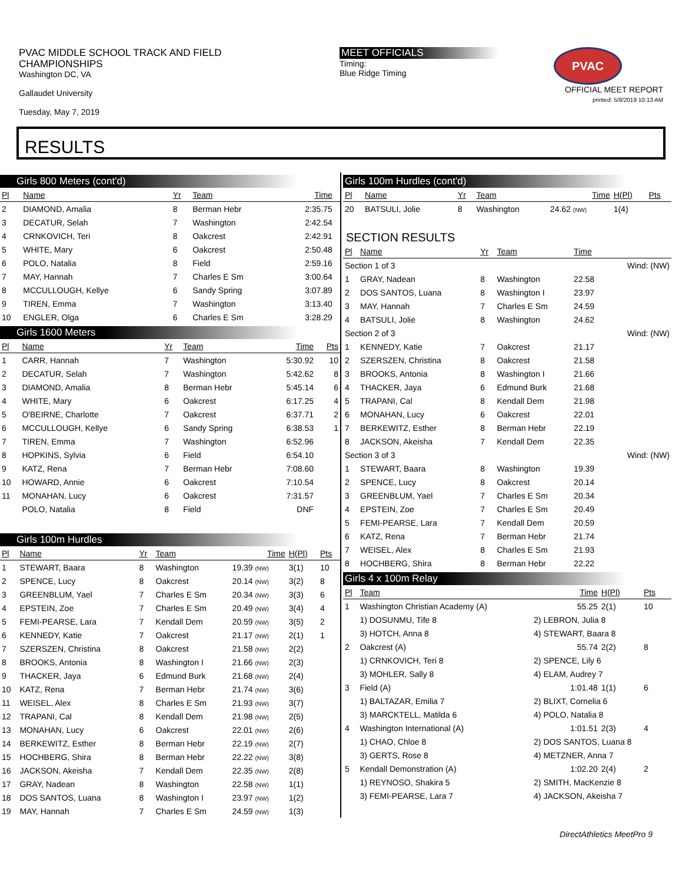PVAC MIDDLE SCHOOL TRACK AND FIELD
CHAMPIONSHIPS
Washington DC, VA
Gallaudet University
Tuesday, May 7, 2019
MEET OFFICIALS
Timing:
Blue Ridge Timing
PVAC
OFFICIAL MEET REPORT
printed: 5/8/2019 10:13 AM
RESULTS
Girls 800 Meters (cont'd)
| Pl | Name | Yr | Team | Time | |
| --- | --- | --- | --- | --- | --- |
| 2 | DIAMOND, Amalia | 8 | Berman Hebr | 2:35.75 | |
| 3 | DECATUR, Selah | 7 | Washington | 2:42.54 | |
| 4 | CRNKOVICH, Teri | 8 | Oakcrest | 2:42.91 | |
| 5 | WHITE, Mary | 6 | Oakcrest | 2:50.48 | |
| 6 | POLO, Natalia | 8 | Field | 2:59.16 | |
| 7 | MAY, Hannah | 7 | Charles E Sm | 3:00.64 | |
| 8 | MCCULLOUGH, Kellye | 6 | Sandy Spring | 3:07.89 | |
| 9 | TIREN, Emma | 7 | Washington | 3:13.40 | |
| 10 | ENGLER, Olga | 6 | Charles E Sm | 3:28.29 | |
Girls 1600 Meters
| Pl | Name | Yr | Team | Time | Pts |
| --- | --- | --- | --- | --- | --- |
| 1 | CARR, Hannah | 7 | Washington | 5:30.92 | 10 |
| 2 | DECATUR, Selah | 7 | Washington | 5:42.62 | 8 |
| 3 | DIAMOND, Amalia | 8 | Berman Hebr | 5:45.14 | 6 |
| 4 | WHITE, Mary | 6 | Oakcrest | 6:17.25 | 4 |
| 5 | O'BEIRNE, Charlotte | 7 | Oakcrest | 6:37.71 | 2 |
| 6 | MCCULLOUGH, Kellye | 6 | Sandy Spring | 6:38.53 | 1 |
| 7 | TIREN, Emma | 7 | Washington | 6:52.96 | |
| 8 | HOPKINS, Sylvia | 6 | Field | 6:54.10 | |
| 9 | KATZ, Rena | 7 | Berman Hebr | 7:08.60 | |
| 10 | HOWARD, Annie | 6 | Oakcrest | 7:10.54 | |
| 11 | MONAHAN, Lucy | 6 | Oakcrest | 7:31.57 | |
| | POLO, Natalia | 8 | Field | DNF | |
Girls 100m Hurdles
| Pl | Name | Yr | Team | Time | H(Pl) | Pts |
| --- | --- | --- | --- | --- | --- | --- |
| 1 | STEWART, Baara | 8 | Washington | 19.39 (NW) | 3(1) | 10 |
| 2 | SPENCE, Lucy | 8 | Oakcrest | 20.14 (NW) | 3(2) | 8 |
| 3 | GREENBLUM, Yael | 7 | Charles E Sm | 20.34 (NW) | 3(3) | 6 |
| 4 | EPSTEIN, Zoe | 7 | Charles E Sm | 20.49 (NW) | 3(4) | 4 |
| 5 | FEMI-PEARSE, Lara | 7 | Kendall Dem | 20.59 (NW) | 3(5) | 2 |
| 6 | KENNEDY, Katie | 7 | Oakcrest | 21.17 (NW) | 2(1) | 1 |
| 7 | SZERSZEN, Christina | 8 | Oakcrest | 21.58 (NW) | 2(2) | |
| 8 | BROOKS, Antonia | 8 | Washington I | 21.66 (NW) | 2(3) | |
| 9 | THACKER, Jaya | 6 | Edmund Burk | 21.68 (NW) | 2(4) | |
| 10 | KATZ, Rena | 7 | Berman Hebr | 21.74 (NW) | 3(6) | |
| 11 | WEISEL, Alex | 8 | Charles E Sm | 21.93 (NW) | 3(7) | |
| 12 | TRAPANI, Cal | 8 | Kendall Dem | 21.98 (NW) | 2(5) | |
| 13 | MONAHAN, Lucy | 6 | Oakcrest | 22.01 (NW) | 2(6) | |
| 14 | BERKEWITZ, Esther | 8 | Berman Hebr | 22.19 (NW) | 2(7) | |
| 15 | HOCHBERG, Shira | 8 | Berman Hebr | 22.22 (NW) | 3(8) | |
| 16 | JACKSON, Akeisha | 7 | Kendall Dem | 22.35 (NW) | 2(8) | |
| 17 | GRAY, Nadean | 8 | Washington | 22.58 (NW) | 1(1) | |
| 18 | DOS SANTOS, Luana | 8 | Washington I | 23.97 (NW) | 1(2) | |
| 19 | MAY, Hannah | 7 | Charles E Sm | 24.59 (NW) | 1(3) | |
Girls 100m Hurdles (cont'd)
| Pl | Name | Yr | Team | Time | H(Pl) | Pts |
| --- | --- | --- | --- | --- | --- | --- |
| 20 | BATSULI, Jolie | 8 | Washington | 24.62 (NW) | 1(4) | |
SECTION RESULTS
| Pl | Name | Yr | Team | Time | |
| --- | --- | --- | --- | --- | --- |
| Section 1 of 3 | | | | | Wind: (NW) |
| 1 | GRAY, Nadean | 8 | Washington | 22.58 | |
| 2 | DOS SANTOS, Luana | 8 | Washington I | 23.97 | |
| 3 | MAY, Hannah | 7 | Charles E Sm | 24.59 | |
| 4 | BATSULI, Jolie | 8 | Washington | 24.62 | |
| Section 2 of 3 | | | | | Wind: (NW) |
| 1 | KENNEDY, Katie | 7 | Oakcrest | 21.17 | |
| 2 | SZERSZEN, Christina | 8 | Oakcrest | 21.58 | |
| 3 | BROOKS, Antonia | 8 | Washington I | 21.66 | |
| 4 | THACKER, Jaya | 6 | Edmund Burk | 21.68 | |
| 5 | TRAPANI, Cal | 8 | Kendall Dem | 21.98 | |
| 6 | MONAHAN, Lucy | 6 | Oakcrest | 22.01 | |
| 7 | BERKEWITZ, Esther | 8 | Berman Hebr | 22.19 | |
| 8 | JACKSON, Akeisha | 7 | Kendall Dem | 22.35 | |
| Section 3 of 3 | | | | | Wind: (NW) |
| 1 | STEWART, Baara | 8 | Washington | 19.39 | |
| 2 | SPENCE, Lucy | 8 | Oakcrest | 20.14 | |
| 3 | GREENBLUM, Yael | 7 | Charles E Sm | 20.34 | |
| 4 | EPSTEIN, Zoe | 7 | Charles E Sm | 20.49 | |
| 5 | FEMI-PEARSE, Lara | 7 | Kendall Dem | 20.59 | |
| 6 | KATZ, Rena | 7 | Berman Hebr | 21.74 | |
| 7 | WEISEL, Alex | 8 | Charles E Sm | 21.93 | |
| 8 | HOCHBERG, Shira | 8 | Berman Hebr | 22.22 | |
Girls 4 x 100m Relay
| Pl | Team | | Time | H(Pl) | Pts |
| --- | --- | --- | --- | --- | --- |
| 1 | Washington Christian Academy (A) | | 55.25 | 2(1) | 10 |
| | 1) DOSUNMU, Tife 8 | 2) LEBRON, Julia 8 | | | |
| | 3) HOTCH, Anna 8 | 4) STEWART, Baara 8 | | | |
| 2 | Oakcrest (A) | | 55.74 | 2(2) | 8 |
| | 1) CRNKOVICH, Teri 8 | 2) SPENCE, Lily 6 | | | |
| | 3) MOHLER, Sally 8 | 4) ELAM, Audrey 7 | | | |
| 3 | Field (A) | | 1:01.48 | 1(1) | 6 |
| | 1) BALTAZAR, Emilia 7 | 2) BLIXT, Cornelia 6 | | | |
| | 3) MARCKTELL, Matilda 6 | 4) POLO, Natalia 8 | | | |
| 4 | Washington International (A) | | 1:01.51 | 2(3) | 4 |
| | 1) CHAO, Chloe 8 | 2) DOS SANTOS, Luana 8 | | | |
| | 3) GERTS, Rose 8 | 4) METZNER, Anna 7 | | | |
| 5 | Kendall Demonstration (A) | | 1:02.20 | 2(4) | 2 |
| | 1) REYNOSO, Shakira 5 | 2) SMITH, MacKenzie 8 | | | |
| | 3) FEMI-PEARSE, Lara 7 | 4) JACKSON, Akeisha 7 | | | |
DirectAthletics MeetPro 9